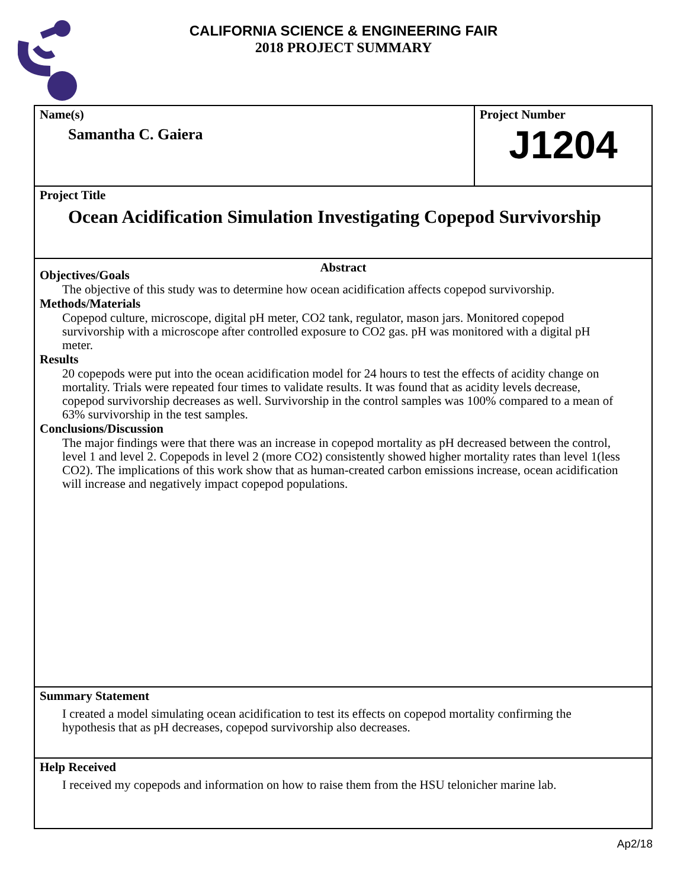CALIFORNIA SCIENCE & ENGINEERING FAIR
2018 PROJECT SUMMARY
Name(s)
Samantha C. Gaiera
Project Number
J1204
Project Title
Ocean Acidification Simulation Investigating Copepod Survivorship
Abstract
Objectives/Goals
The objective of this study was to determine how ocean acidification affects copepod survivorship.
Methods/Materials
Copepod culture, microscope, digital pH meter, CO2 tank, regulator, mason jars. Monitored copepod survivorship with a microscope after controlled exposure to CO2 gas. pH was monitored with a digital pH meter.
Results
20 copepods were put into the ocean acidification model for 24 hours to test the effects of acidity change on mortality. Trials were repeated four times to validate results. It was found that as acidity levels decrease, copepod survivorship decreases as well. Survivorship in the control samples was 100% compared to a mean of 63% survivorship in the test samples.
Conclusions/Discussion
The major findings were that there was an increase in copepod mortality as pH decreased between the control, level 1 and level 2. Copepods in level 2 (more CO2) consistently showed higher mortality rates than level 1(less CO2). The implications of this work show that as human-created carbon emissions increase, ocean acidification will increase and negatively impact copepod populations.
Summary Statement
I created a model simulating ocean acidification to test its effects on copepod mortality confirming the hypothesis that as pH decreases, copepod survivorship also decreases.
Help Received
I received my copepods and information on how to raise them from the HSU telonicher marine lab.
Ap2/18